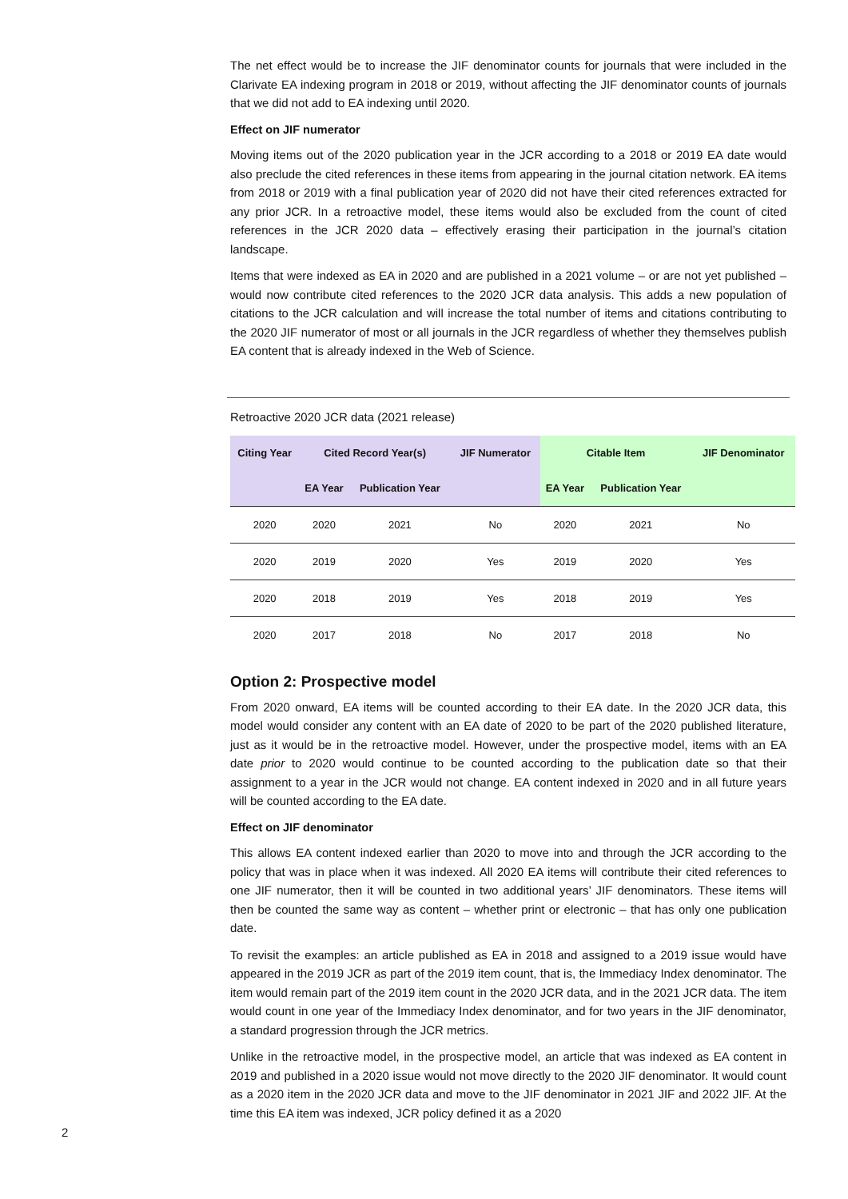The net effect would be to increase the JIF denominator counts for journals that were included in the Clarivate EA indexing program in 2018 or 2019, without affecting the JIF denominator counts of journals that we did not add to EA indexing until 2020.
Effect on JIF numerator
Moving items out of the 2020 publication year in the JCR according to a 2018 or 2019 EA date would also preclude the cited references in these items from appearing in the journal citation network. EA items from 2018 or 2019 with a final publication year of 2020 did not have their cited references extracted for any prior JCR. In a retroactive model, these items would also be excluded from the count of cited references in the JCR 2020 data – effectively erasing their participation in the journal’s citation landscape.
Items that were indexed as EA in 2020 and are published in a 2021 volume – or are not yet published – would now contribute cited references to the 2020 JCR data analysis. This adds a new population of citations to the JCR calculation and will increase the total number of items and citations contributing to the 2020 JIF numerator of most or all journals in the JCR regardless of whether they themselves publish EA content that is already indexed in the Web of Science.
Retroactive 2020 JCR data (2021 release)
| Citing Year | Cited Record Year(s) | | JIF Numerator | Citable Item | | JIF Denominator |
| --- | --- | --- | --- | --- | --- | --- |
| | EA Year | Publication Year | | EA Year | Publication Year | |
| 2020 | 2020 | 2021 | No | 2020 | 2021 | No |
| 2020 | 2019 | 2020 | Yes | 2019 | 2020 | Yes |
| 2020 | 2018 | 2019 | Yes | 2018 | 2019 | Yes |
| 2020 | 2017 | 2018 | No | 2017 | 2018 | No |
Option 2: Prospective model
From 2020 onward, EA items will be counted according to their EA date. In the 2020 JCR data, this model would consider any content with an EA date of 2020 to be part of the 2020 published literature, just as it would be in the retroactive model. However, under the prospective model, items with an EA date prior to 2020 would continue to be counted according to the publication date so that their assignment to a year in the JCR would not change. EA content indexed in 2020 and in all future years will be counted according to the EA date.
Effect on JIF denominator
This allows EA content indexed earlier than 2020 to move into and through the JCR according to the policy that was in place when it was indexed. All 2020 EA items will contribute their cited references to one JIF numerator, then it will be counted in two additional years’ JIF denominators. These items will then be counted the same way as content – whether print or electronic – that has only one publication date.
To revisit the examples: an article published as EA in 2018 and assigned to a 2019 issue would have appeared in the 2019 JCR as part of the 2019 item count, that is, the Immediacy Index denominator. The item would remain part of the 2019 item count in the 2020 JCR data, and in the 2021 JCR data. The item would count in one year of the Immediacy Index denominator, and for two years in the JIF denominator, a standard progression through the JCR metrics.
Unlike in the retroactive model, in the prospective model, an article that was indexed as EA content in 2019 and published in a 2020 issue would not move directly to the 2020 JIF denominator. It would count as a 2020 item in the 2020 JCR data and move to the JIF denominator in 2021 JIF and 2022 JIF. At the time this EA item was indexed, JCR policy defined it as a 2020
2